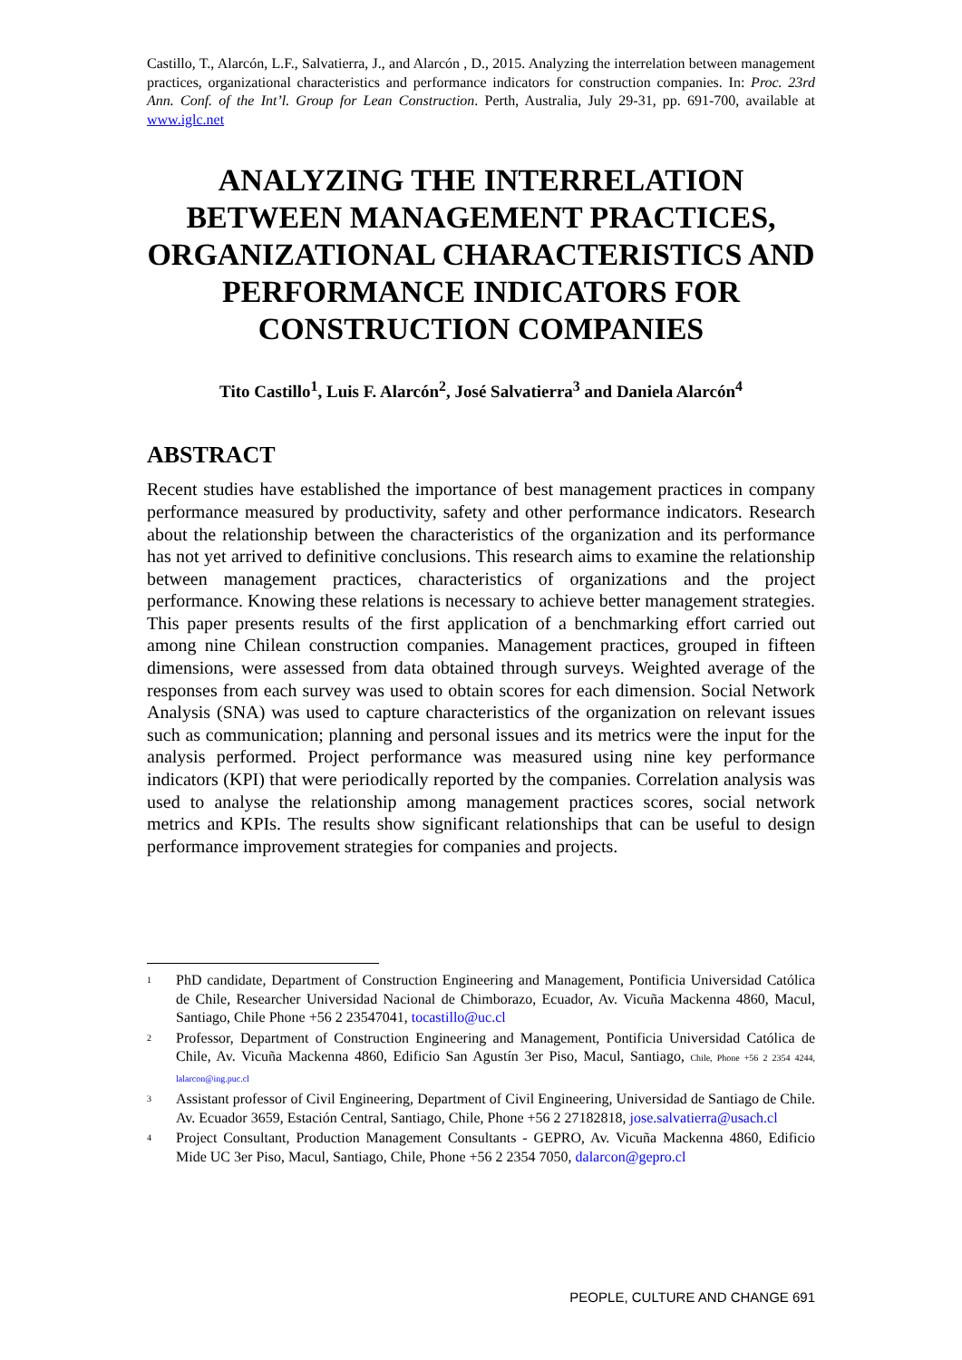Castillo, T., Alarcón, L.F., Salvatierra, J., and Alarcón , D., 2015. Analyzing the interrelation between management practices, organizational characteristics and performance indicators for construction companies. In: Proc. 23rd Ann. Conf. of the Int’l. Group for Lean Construction. Perth, Australia, July 29-31, pp. 691-700, available at www.iglc.net
ANALYZING THE INTERRELATION BETWEEN MANAGEMENT PRACTICES, ORGANIZATIONAL CHARACTERISTICS AND PERFORMANCE INDICATORS FOR CONSTRUCTION COMPANIES
Tito Castillo<sup>1</sup>, Luis F. Alarcón<sup>2</sup>, José Salvatierra<sup>3</sup> and Daniela Alarcón<sup>4</sup>
ABSTRACT
Recent studies have established the importance of best management practices in company performance measured by productivity, safety and other performance indicators. Research about the relationship between the characteristics of the organization and its performance has not yet arrived to definitive conclusions. This research aims to examine the relationship between management practices, characteristics of organizations and the project performance. Knowing these relations is necessary to achieve better management strategies. This paper presents results of the first application of a benchmarking effort carried out among nine Chilean construction companies. Management practices, grouped in fifteen dimensions, were assessed from data obtained through surveys. Weighted average of the responses from each survey was used to obtain scores for each dimension. Social Network Analysis (SNA) was used to capture characteristics of the organization on relevant issues such as communication; planning and personal issues and its metrics were the input for the analysis performed. Project performance was measured using nine key performance indicators (KPI) that were periodically reported by the companies. Correlation analysis was used to analyse the relationship among management practices scores, social network metrics and KPIs. The results show significant relationships that can be useful to design performance improvement strategies for companies and projects.
<sup>1</sup>
PhD candidate, Department of Construction Engineering and Management, Pontificia Universidad Católica de Chile, Researcher Universidad Nacional de Chimborazo, Ecuador, Av. Vicuña Mackenna 4860, Macul, Santiago, Chile Phone +56 2 23547041, tocastillo@uc.cl
<sup>2</sup>
Professor, Department of Construction Engineering and Management, Pontificia Universidad Católica de Chile, Av. Vicuña Mackenna 4860, Edificio San Agustín 3er Piso, Macul, Santiago, Chile, Phone +56 2 2354 4244, lalarcon@ing.puc.cl
<sup>3</sup>
Assistant professor of Civil Engineering, Department of Civil Engineering, Universidad de Santiago de Chile. Av. Ecuador 3659, Estación Central, Santiago, Chile, Phone +56 2 27182818, jose.salvatierra@usach.cl
<sup>4</sup>
Project Consultant, Production Management Consultants - GEPRO, Av. Vicuña Mackenna 4860, Edificio Mide UC 3er Piso, Macul, Santiago, Chile, Phone +56 2 2354 7050, dalarcon@gepro.cl
PEOPLE, CULTURE AND CHANGE 691